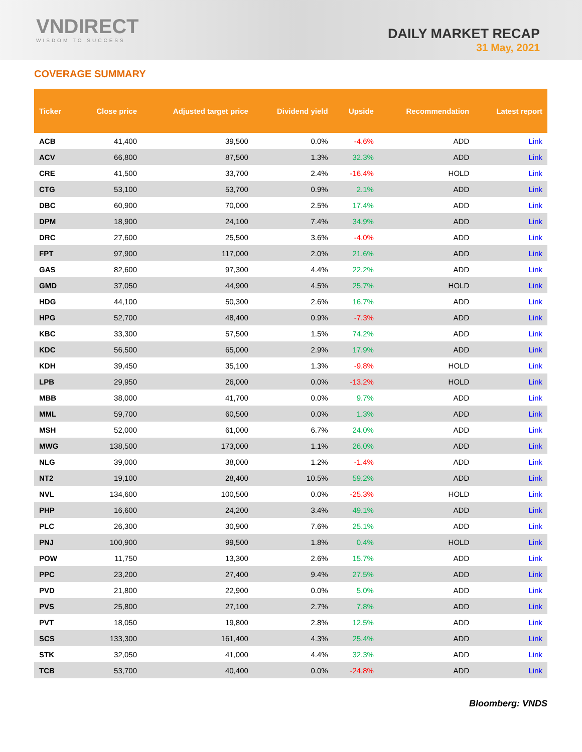VNDIRECT
WISDOM TO SUCCESS
DAILY MARKET RECAP
31 May, 2021
COVERAGE SUMMARY
| Ticker | Close price | Adjusted target price | Dividend yield | Upside | Recommendation | Latest report |
| --- | --- | --- | --- | --- | --- | --- |
| ACB | 41,400 | 39,500 | 0.0% | -4.6% | ADD | Link |
| ACV | 66,800 | 87,500 | 1.3% | 32.3% | ADD | Link |
| CRE | 41,500 | 33,700 | 2.4% | -16.4% | HOLD | Link |
| CTG | 53,100 | 53,700 | 0.9% | 2.1% | ADD | Link |
| DBC | 60,900 | 70,000 | 2.5% | 17.4% | ADD | Link |
| DPM | 18,900 | 24,100 | 7.4% | 34.9% | ADD | Link |
| DRC | 27,600 | 25,500 | 3.6% | -4.0% | ADD | Link |
| FPT | 97,900 | 117,000 | 2.0% | 21.6% | ADD | Link |
| GAS | 82,600 | 97,300 | 4.4% | 22.2% | ADD | Link |
| GMD | 37,050 | 44,900 | 4.5% | 25.7% | HOLD | Link |
| HDG | 44,100 | 50,300 | 2.6% | 16.7% | ADD | Link |
| HPG | 52,700 | 48,400 | 0.9% | -7.3% | ADD | Link |
| KBC | 33,300 | 57,500 | 1.5% | 74.2% | ADD | Link |
| KDC | 56,500 | 65,000 | 2.9% | 17.9% | ADD | Link |
| KDH | 39,450 | 35,100 | 1.3% | -9.8% | HOLD | Link |
| LPB | 29,950 | 26,000 | 0.0% | -13.2% | HOLD | Link |
| MBB | 38,000 | 41,700 | 0.0% | 9.7% | ADD | Link |
| MML | 59,700 | 60,500 | 0.0% | 1.3% | ADD | Link |
| MSH | 52,000 | 61,000 | 6.7% | 24.0% | ADD | Link |
| MWG | 138,500 | 173,000 | 1.1% | 26.0% | ADD | Link |
| NLG | 39,000 | 38,000 | 1.2% | -1.4% | ADD | Link |
| NT2 | 19,100 | 28,400 | 10.5% | 59.2% | ADD | Link |
| NVL | 134,600 | 100,500 | 0.0% | -25.3% | HOLD | Link |
| PHP | 16,600 | 24,200 | 3.4% | 49.1% | ADD | Link |
| PLC | 26,300 | 30,900 | 7.6% | 25.1% | ADD | Link |
| PNJ | 100,900 | 99,500 | 1.8% | 0.4% | HOLD | Link |
| POW | 11,750 | 13,300 | 2.6% | 15.7% | ADD | Link |
| PPC | 23,200 | 27,400 | 9.4% | 27.5% | ADD | Link |
| PVD | 21,800 | 22,900 | 0.0% | 5.0% | ADD | Link |
| PVS | 25,800 | 27,100 | 2.7% | 7.8% | ADD | Link |
| PVT | 18,050 | 19,800 | 2.8% | 12.5% | ADD | Link |
| SCS | 133,300 | 161,400 | 4.3% | 25.4% | ADD | Link |
| STK | 32,050 | 41,000 | 4.4% | 32.3% | ADD | Link |
| TCB | 53,700 | 40,400 | 0.0% | -24.8% | ADD | Link |
Bloomberg: VNDS